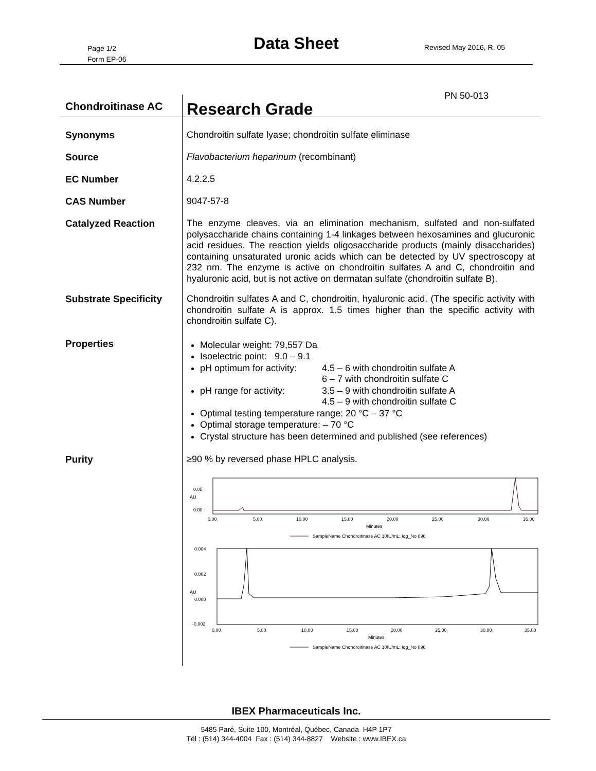Page 1/2
Form EP-06
Data Sheet Revised May 2016, R. 05
Chondroitinase AC
Research Grade PN 50-013
Synonyms
Chondroitin sulfate lyase; chondroitin sulfate eliminase
Source
Flavobacterium heparinum (recombinant)
EC Number
4.2.2.5
CAS Number
9047-57-8
Catalyzed Reaction
The enzyme cleaves, via an elimination mechanism, sulfated and non-sulfated polysaccharide chains containing 1-4 linkages between hexosamines and glucuronic acid residues. The reaction yields oligosaccharide products (mainly disaccharides) containing unsaturated uronic acids which can be detected by UV spectroscopy at 232 nm. The enzyme is active on chondroitin sulfates A and C, chondroitin and hyaluronic acid, but is not active on dermatan sulfate (chondroitin sulfate B).
Substrate Specificity
Chondroitin sulfates A and C, chondroitin, hyaluronic acid. (The specific activity with chondroitin sulfate A is approx. 1.5 times higher than the specific activity with chondroitin sulfate C).
Properties
Molecular weight: 79,557 Da
Isoelectric point: 9.0 – 9.1
pH optimum for activity: 4.5 – 6 with chondroitin sulfate A
6 – 7 with chondroitin sulfate C
pH range for activity: 3.5 – 9 with chondroitin sulfate A
4.5 – 9 with chondroitin sulfate C
Optimal testing temperature range: 20 °C – 37 °C
Optimal storage temperature: – 70 °C
Crystal structure has been determined and published (see references)
Purity
≥90 % by reversed phase HPLC analysis.
AU
0.05
0.00
0.00
5.00
10.00
15.00
20.00
25.00
30.00
35.00
Minutes
SampleName Chondroitinase AC 10IU/mL; log_No 896
AU
0.004
0.002
0.000
-0.002
0.00
5.00
10.00
15.00
20.00
25.00
30.00
35.00
Minutes
SampleName Chondroitinase AC 10IU/mL; log_No 896
IBEX Pharmaceuticals Inc.
5485 Paré, Suite 100, Montréal, Québec, Canada H4P 1P7
Tél : (514) 344-4004 Fax : (514) 344-8827 Website : www.IBEX.ca